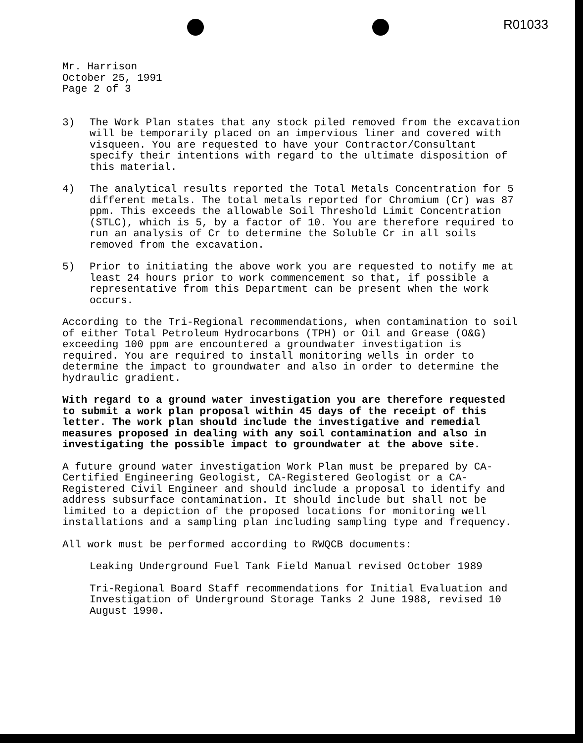R01033
Mr. Harrison
October 25, 1991
Page 2 of 3
3) The Work Plan states that any stock piled removed from the excavation will be temporarily placed on an impervious liner and covered with visqueen. You are requested to have your Contractor/Consultant specify their intentions with regard to the ultimate disposition of this material.
4) The analytical results reported the Total Metals Concentration for 5 different metals. The total metals reported for Chromium (Cr) was 87 ppm. This exceeds the allowable Soil Threshold Limit Concentration (STLC), which is 5, by a factor of 10. You are therefore required to run an analysis of Cr to determine the Soluble Cr in all soils removed from the excavation.
5) Prior to initiating the above work you are requested to notify me at least 24 hours prior to work commencement so that, if possible a representative from this Department can be present when the work occurs.
According to the Tri-Regional recommendations, when contamination to soil of either Total Petroleum Hydrocarbons (TPH) or Oil and Grease (O&G) exceeding 100 ppm are encountered a groundwater investigation is required. You are required to install monitoring wells in order to determine the impact to groundwater and also in order to determine the hydraulic gradient.
With regard to a ground water investigation you are therefore requested to submit a work plan proposal within 45 days of the receipt of this letter. The work plan should include the investigative and remedial measures proposed in dealing with any soil contamination and also in investigating the possible impact to groundwater at the above site.
A future ground water investigation Work Plan must be prepared by CA-Certified Engineering Geologist, CA-Registered Geologist or a CA-Registered Civil Engineer and should include a proposal to identify and address subsurface contamination. It should include but shall not be limited to a depiction of the proposed locations for monitoring well installations and a sampling plan including sampling type and frequency.
All work must be performed according to RWQCB documents:
Leaking Underground Fuel Tank Field Manual revised October 1989
Tri-Regional Board Staff recommendations for Initial Evaluation and Investigation of Underground Storage Tanks 2 June 1988, revised 10 August 1990.